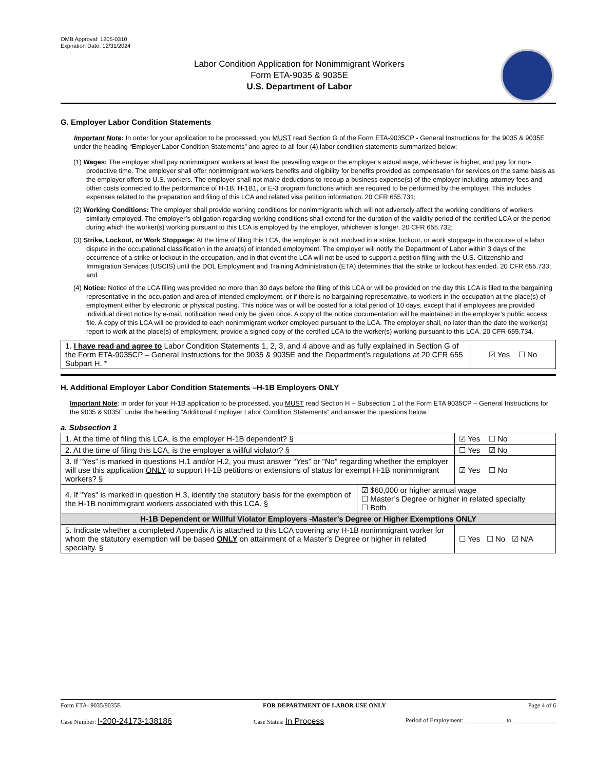OMB Approval: 1205-0310
Expiration Date: 12/31/2024
Labor Condition Application for Nonimmigrant Workers
Form ETA-9035 & 9035E
U.S. Department of Labor
G. Employer Labor Condition Statements
Important Note: In order for your application to be processed, you MUST read Section G of the Form ETA-9035CP - General Instructions for the 9035 & 9035E under the heading “Employer Labor Condition Statements” and agree to all four (4) labor condition statements summarized below:
(1) Wages: The employer shall pay nonimmigrant workers at least the prevailing wage or the employer’s actual wage, whichever is higher, and pay for non-productive time. The employer shall offer nonimmigrant workers benefits and eligibility for benefits provided as compensation for services on the same basis as the employer offers to U.S. workers. The employer shall not make deductions to recoup a business expense(s) of the employer including attorney fees and other costs connected to the performance of H-1B, H-1B1, or E-3 program functions which are required to be performed by the employer. This includes expenses related to the preparation and filing of this LCA and related visa petition information. 20 CFR 655.731;
(2) Working Conditions: The employer shall provide working conditions for nonimmigrants which will not adversely affect the working conditions of workers similarly employed. The employer’s obligation regarding working conditions shall extend for the duration of the validity period of the certified LCA or the period during which the worker(s) working pursuant to this LCA is employed by the employer, whichever is longer. 20 CFR 655.732;
(3) Strike, Lockout, or Work Stoppage: At the time of filing this LCA, the employer is not involved in a strike, lockout, or work stoppage in the course of a labor dispute in the occupational classification in the area(s) of intended employment. The employer will notify the Department of Labor within 3 days of the occurrence of a strike or lockout in the occupation, and in that event the LCA will not be used to support a petition filing with the U.S. Citizenship and Immigration Services (USCIS) until the DOL Employment and Training Administration (ETA) determines that the strike or lockout has ended. 20 CFR 655.733; and
(4) Notice: Notice of the LCA filing was provided no more than 30 days before the filing of this LCA or will be provided on the day this LCA is filed to the bargaining representative in the occupation and area of intended employment, or if there is no bargaining representative, to workers in the occupation at the place(s) of employment either by electronic or physical posting. This notice was or will be posted for a total period of 10 days, except that if employees are provided individual direct notice by e-mail, notification need only be given once. A copy of the notice documentation will be maintained in the employer’s public access file. A copy of this LCA will be provided to each nonimmigrant worker employed pursuant to the LCA. The employer shall, no later than the date the worker(s) report to work at the place(s) of employment, provide a signed copy of the certified LCA to the worker(s) working pursuant to this LCA. 20 CFR 655.734.
| 1. I have read and agree to Labor Condition Statements 1, 2, 3, and 4 above and as fully explained in Section G of the Form ETA-9035CP – General Instructions for the 9035 & 9035E and the Department’s regulations at 20 CFR 655 Subpart H. * | ☑ Yes ☐ No |
H. Additional Employer Labor Condition Statements –H-1B Employers ONLY
Important Note: In order for your H-1B application to be processed, you MUST read Section H – Subsection 1 of the Form ETA 9035CP – General Instructions for the 9035 & 9035E under the heading “Additional Employer Labor Condition Statements” and answer the questions below.
a. Subsection 1
| 1. At the time of filing this LCA, is the employer H-1B dependent? § | | ☑ Yes ☐ No |
| 2. At the time of filing this LCA, is the employer a willful violator? § | | ☐ Yes ☑ No |
| 3. If “Yes” is marked in questions H.1 and/or H.2, you must answer “Yes” or “No” regarding whether the employer will use this application ONLY to support H-1B petitions or extensions of status for exempt H-1B nonimmigrant workers? § | | ☑ Yes ☐ No |
| 4. If "Yes" is marked in question H.3, identify the statutory basis for the exemption of the H-1B nonimmigrant workers associated with this LCA. § | ☑ $60,000 or higher annual wage ☐ Master’s Degree or higher in related specialty ☐ Both | |
| H-1B Dependent or Willful Violator Employers -Master’s Degree or Higher Exemptions ONLY | | |
| 5. Indicate whether a completed Appendix A is attached to this LCA covering any H-1B nonimmigrant worker for whom the statutory exemption will be based ONLY on attainment of a Master’s Degree or higher in related specialty. § | | ☐ Yes ☐ No ☑ N/A |
Form ETA- 9035/9035E FOR DEPARTMENT OF LABOR USE ONLY Page 4 of 6
Case Number: I-200-24173-138186 Case Status: In Process Period of Employment: _____________ to ______________